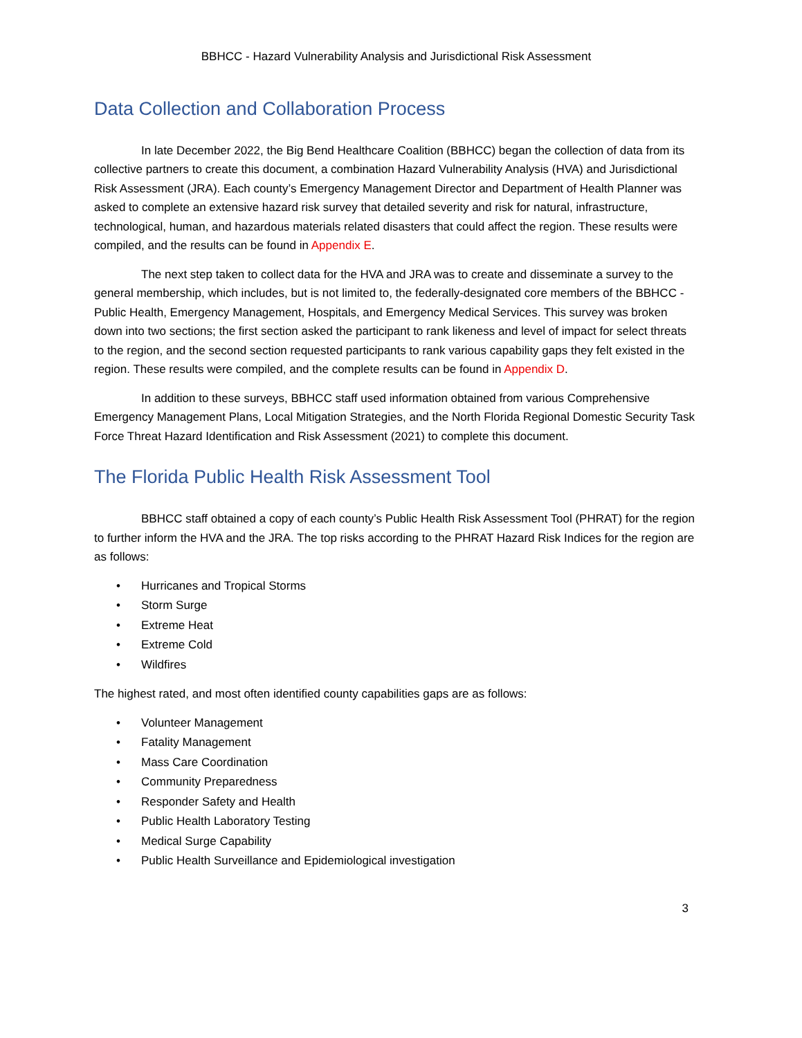BBHCC - Hazard Vulnerability Analysis and Jurisdictional Risk Assessment
Data Collection and Collaboration Process
In late December 2022, the Big Bend Healthcare Coalition (BBHCC) began the collection of data from its collective partners to create this document, a combination Hazard Vulnerability Analysis (HVA) and Jurisdictional Risk Assessment (JRA). Each county’s Emergency Management Director and Department of Health Planner was asked to complete an extensive hazard risk survey that detailed severity and risk for natural, infrastructure, technological, human, and hazardous materials related disasters that could affect the region. These results were compiled, and the results can be found in Appendix E.
The next step taken to collect data for the HVA and JRA was to create and disseminate a survey to the general membership, which includes, but is not limited to, the federally-designated core members of the BBHCC - Public Health, Emergency Management, Hospitals, and Emergency Medical Services. This survey was broken down into two sections; the first section asked the participant to rank likeness and level of impact for select threats to the region, and the second section requested participants to rank various capability gaps they felt existed in the region. These results were compiled, and the complete results can be found in Appendix D.
In addition to these surveys, BBHCC staff used information obtained from various Comprehensive Emergency Management Plans, Local Mitigation Strategies, and the North Florida Regional Domestic Security Task Force Threat Hazard Identification and Risk Assessment (2021) to complete this document.
The Florida Public Health Risk Assessment Tool
BBHCC staff obtained a copy of each county’s Public Health Risk Assessment Tool (PHRAT) for the region to further inform the HVA and the JRA. The top risks according to the PHRAT Hazard Risk Indices for the region are as follows:
• Hurricanes and Tropical Storms
• Storm Surge
• Extreme Heat
• Extreme Cold
• Wildfires
The highest rated, and most often identified county capabilities gaps are as follows:
• Volunteer Management
• Fatality Management
• Mass Care Coordination
• Community Preparedness
• Responder Safety and Health
• Public Health Laboratory Testing
• Medical Surge Capability
• Public Health Surveillance and Epidemiological investigation
3